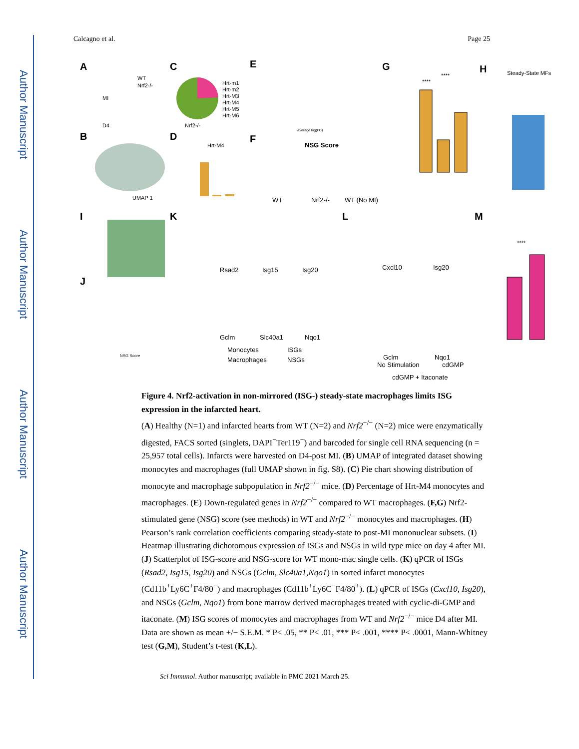Author Manuscript
Author Manuscript
Author Manuscript
Author Manuscript
Calcagno et al. Page 25
A
WT
Nrf2-/-
MI
D4
B
UMAP 1
C
Nrf2-/-
Hrt-m1
Hrt-m2
Hrt-M3
Hrt-M4
Hrt-M5
Hrt-M6
D
Hrt-M4
E
Average log(FC)
F
NSG Score
WT
Nrf2-/-
WT (No MI)
G
****
****
H
Steady-State MFs
I
J
NSG Score
K
Rsad2
Isg15
Isg20
Gclm
Slc40a1
Nqo1
Monocytes
ISGs
Macrophages
NSGs
L
Cxcl10
Isg20
Gclm
Nqo1
No Stimulation
cdGMP
cdGMP + Itaconate
M
****
Figure 4. Nrf2-activation in non-mirrored (ISG-) steady-state macrophages limits ISG expression in the infarcted heart.
(A) Healthy (N=1) and infarcted hearts from WT (N=2) and Nrf2<sup>−/−</sup> (N=2) mice were enzymatically digested, FACS sorted (singlets, DAPI<sup>−</sup>Ter119<sup>−</sup>) and barcoded for single cell RNA sequencing (n = 25,957 total cells). Infarcts were harvested on D4-post MI. (B) UMAP of integrated dataset showing monocytes and macrophages (full UMAP shown in fig. S8). (C) Pie chart showing distribution of monocyte and macrophage subpopulation in Nrf2<sup>−/−</sup> mice. (D) Percentage of Hrt-M4 monocytes and macrophages. (E) Down-regulated genes in Nrf2<sup>−/−</sup> compared to WT macrophages. (F,G) Nrf2-stimulated gene (NSG) score (see methods) in WT and Nrf2<sup>−/−</sup> monocytes and macrophages. (H) Pearson’s rank correlation coefficients comparing steady-state to post-MI mononuclear subsets. (I) Heatmap illustrating dichotomous expression of ISGs and NSGs in wild type mice on day 4 after MI. (J) Scatterplot of ISG-score and NSG-score for WT mono-mac single cells. (K) qPCR of ISGs (Rsad2, Isg15, Isg20) and NSGs (Gclm, Slc40a1,Nqo1) in sorted infarct monocytes (Cd11b<sup>+</sup>Ly6C<sup>+</sup>F4/80<sup>−</sup>) and macrophages (Cd11b<sup>+</sup>Ly6C<sup>−</sup>F4/80<sup>+</sup>). (L) qPCR of ISGs (Cxcl10, Isg20), and NSGs (Gclm, Nqo1) from bone marrow derived macrophages treated with cyclic-di-GMP and itaconate. (M) ISG scores of monocytes and macrophages from WT and Nrf2<sup>−/−</sup> mice D4 after MI. Data are shown as mean +/− S.E.M. * P< .05, ** P< .01, *** P< .001, **** P< .0001, Mann-Whitney test (G,M), Student’s t-test (K,L).
Sci Immunol. Author manuscript; available in PMC 2021 March 25.